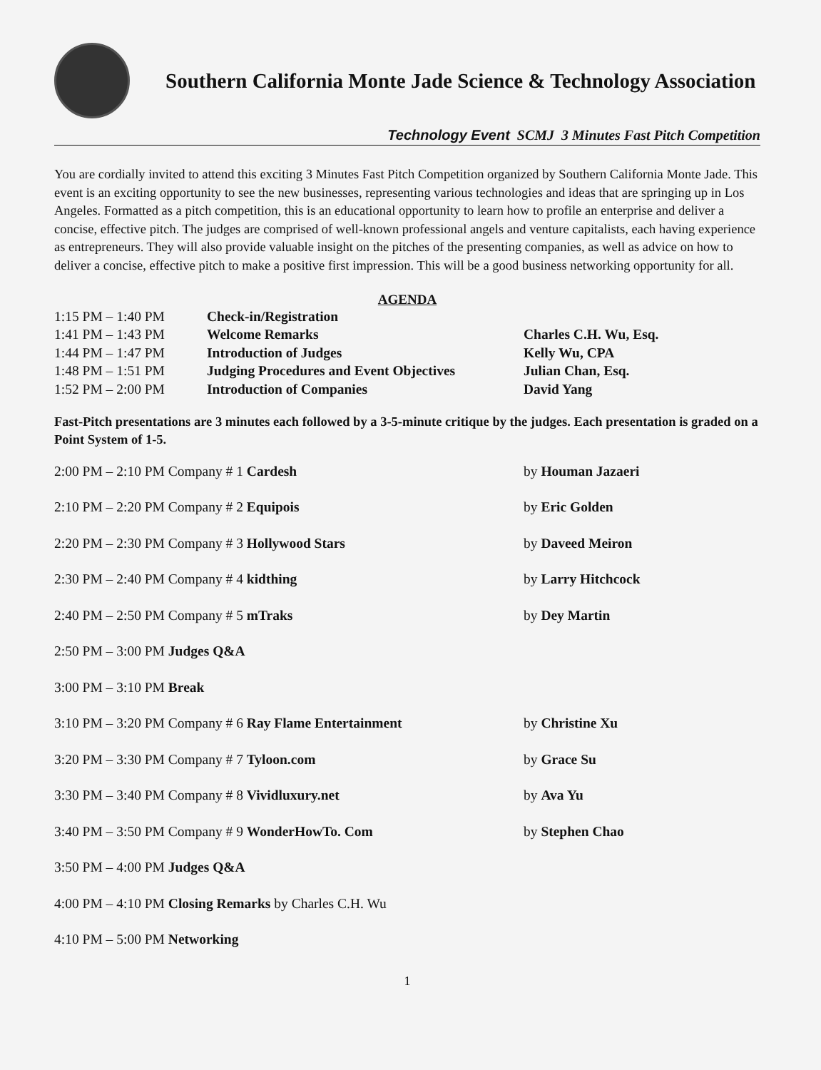Southern California Monte Jade Science & Technology Association
Technology Event SCMJ 3 Minutes Fast Pitch Competition
You are cordially invited to attend this exciting 3 Minutes Fast Pitch Competition organized by Southern California Monte Jade. This event is an exciting opportunity to see the new businesses, representing various technologies and ideas that are springing up in Los Angeles. Formatted as a pitch competition, this is an educational opportunity to learn how to profile an enterprise and deliver a concise, effective pitch. The judges are comprised of well-known professional angels and venture capitalists, each having experience as entrepreneurs. They will also provide valuable insight on the pitches of the presenting companies, as well as advice on how to deliver a concise, effective pitch to make a positive first impression. This will be a good business networking opportunity for all.
AGENDA
| 1:15 PM – 1:40 PM | Check-in/Registration | |
| 1:41 PM – 1:43 PM | Welcome Remarks | Charles C.H. Wu, Esq. |
| 1:44 PM – 1:47 PM | Introduction of Judges | Kelly Wu, CPA |
| 1:48 PM – 1:51 PM | Judging Procedures and Event Objectives | Julian Chan, Esq. |
| 1:52 PM – 2:00 PM | Introduction of Companies | David Yang |
Fast-Pitch presentations are 3 minutes each followed by a 3-5-minute critique by the judges. Each presentation is graded on a Point System of 1-5.
| 2:00 PM – 2:10 PM Company # 1 Cardesh | by Houman Jazaeri |
| 2:10 PM – 2:20 PM Company # 2 Equipois | by Eric Golden |
| 2:20 PM – 2:30 PM Company # 3 Hollywood Stars | by Daveed Meiron |
| 2:30 PM – 2:40 PM Company # 4 kidthing | by Larry Hitchcock |
| 2:40 PM – 2:50 PM Company # 5 mTraks | by Dey Martin |
| 2:50 PM – 3:00 PM Judges Q&A | |
| 3:00 PM – 3:10 PM Break | |
| 3:10 PM – 3:20 PM Company # 6 Ray Flame Entertainment | by Christine Xu |
| 3:20 PM – 3:30 PM Company # 7 Tyloon.com | by Grace Su |
| 3:30 PM – 3:40 PM Company # 8 Vividluxury.net | by Ava Yu |
| 3:40 PM – 3:50 PM Company # 9 WonderHowTo. Com | by Stephen Chao |
| 3:50 PM – 4:00 PM Judges Q&A | |
| 4:00 PM – 4:10 PM Closing Remarks by Charles C.H. Wu | |
| 4:10 PM – 5:00 PM Networking | |
1